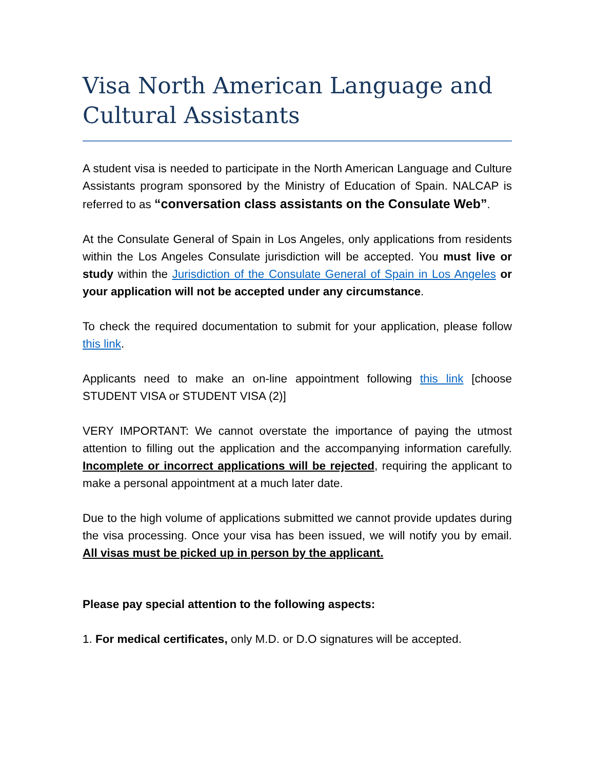Visa North American Language and Cultural Assistants
A student visa is needed to participate in the North American Language and Culture Assistants program sponsored by the Ministry of Education of Spain. NALCAP is referred to as “conversation class assistants on the Consulate Web”.
At the Consulate General of Spain in Los Angeles, only applications from residents within the Los Angeles Consulate jurisdiction will be accepted. You must live or study within the Jurisdiction of the Consulate General of Spain in Los Angeles or your application will not be accepted under any circumstance.
To check the required documentation to submit for your application, please follow this link.
Applicants need to make an on-line appointment following this link [choose STUDENT VISA or STUDENT VISA (2)]
VERY IMPORTANT: We cannot overstate the importance of paying the utmost attention to filling out the application and the accompanying information carefully. Incomplete or incorrect applications will be rejected, requiring the applicant to make a personal appointment at a much later date.
Due to the high volume of applications submitted we cannot provide updates during the visa processing. Once your visa has been issued, we will notify you by email. All visas must be picked up in person by the applicant.
Please pay special attention to the following aspects:
1. For medical certificates, only M.D. or D.O signatures will be accepted.